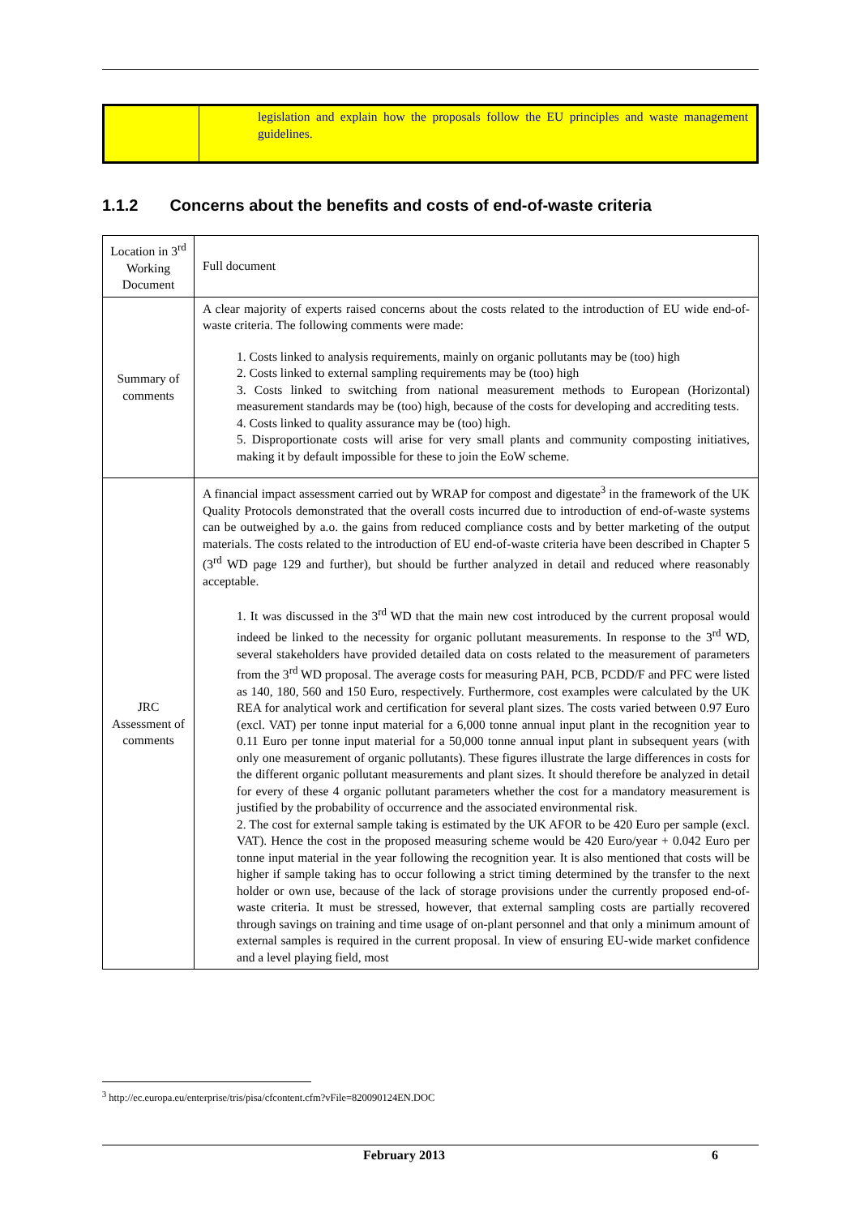| | legislation and explain how the proposals follow the EU principles and waste management guidelines. |
1.1.2 Concerns about the benefits and costs of end-of-waste criteria
| Location in 3<sup>rd</sup> Working Document | Full document |
| Summary of comments | A clear majority of experts raised concerns about the costs related to the introduction of EU wide end-of-waste criteria. The following comments were made: 1. Costs linked to analysis requirements, mainly on organic pollutants may be (too) high 2. Costs linked to external sampling requirements may be (too) high 3. Costs linked to switching from national measurement methods to European (Horizontal) measurement standards may be (too) high, because of the costs for developing and accrediting tests. 4. Costs linked to quality assurance may be (too) high. 5. Disproportionate costs will arise for very small plants and community composting initiatives, making it by default impossible for these to join the EoW scheme. |
| JRC Assessment of comments | A financial impact assessment carried out by WRAP for compost and digestate<sup>3</sup> in the framework of the UK Quality Protocols demonstrated that the overall costs incurred due to introduction of end-of-waste systems can be outweighed by a.o. the gains from reduced compliance costs and by better marketing of the output materials. The costs related to the introduction of EU end-of-waste criteria have been described in Chapter 5 (3<sup>rd</sup> WD page 129 and further), but should be further analyzed in detail and reduced where reasonably acceptable. 1. It was discussed in the 3<sup>rd</sup> WD that the main new cost introduced by the current proposal would indeed be linked to the necessity for organic pollutant measurements. In response to the 3<sup>rd</sup> WD, several stakeholders have provided detailed data on costs related to the measurement of parameters from the 3<sup>rd</sup> WD proposal. The average costs for measuring PAH, PCB, PCDD/F and PFC were listed as 140, 180, 560 and 150 Euro, respectively. Furthermore, cost examples were calculated by the UK REA for analytical work and certification for several plant sizes. The costs varied between 0.97 Euro (excl. VAT) per tonne input material for a 6,000 tonne annual input plant in the recognition year to 0.11 Euro per tonne input material for a 50,000 tonne annual input plant in subsequent years (with only one measurement of organic pollutants). These figures illustrate the large differences in costs for the different organic pollutant measurements and plant sizes. It should therefore be analyzed in detail for every of these 4 organic pollutant parameters whether the cost for a mandatory measurement is justified by the probability of occurrence and the associated environmental risk. 2. The cost for external sample taking is estimated by the UK AFOR to be 420 Euro per sample (excl. VAT). Hence the cost in the proposed measuring scheme would be 420 Euro/year + 0.042 Euro per tonne input material in the year following the recognition year. It is also mentioned that costs will be higher if sample taking has to occur following a strict timing determined by the transfer to the next holder or own use, because of the lack of storage provisions under the currently proposed end-of-waste criteria. It must be stressed, however, that external sampling costs are partially recovered through savings on training and time usage of on-plant personnel and that only a minimum amount of external samples is required in the current proposal. In view of ensuring EU-wide market confidence and a level playing field, most |
<sup>3</sup> http://ec.europa.eu/enterprise/tris/pisa/cfcontent.cfm?vFile=820090124EN.DOC
February 2013 6